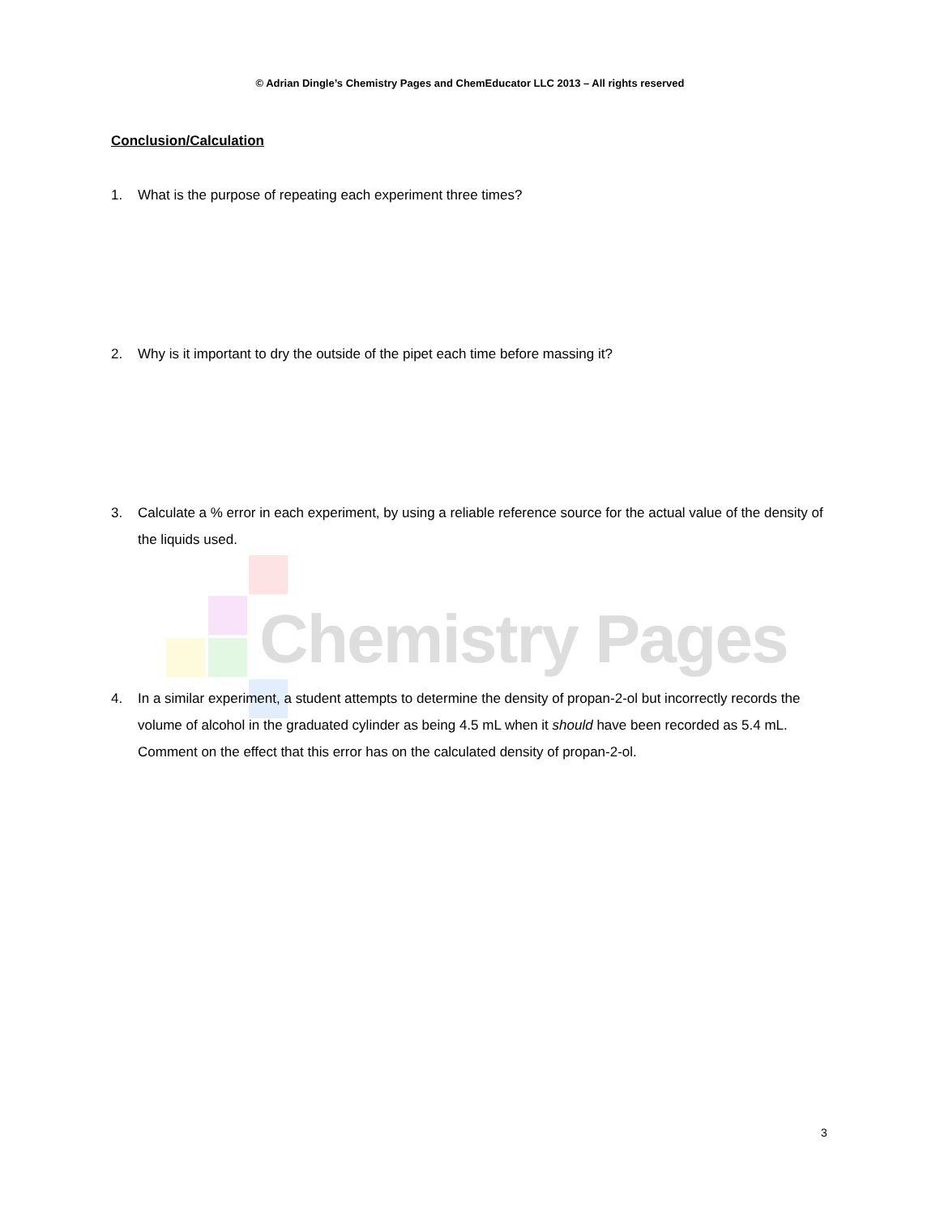© Adrian Dingle’s Chemistry Pages and ChemEducator LLC 2013 – All rights reserved
Conclusion/Calculation
1. What is the purpose of repeating each experiment three times?
2. Why is it important to dry the outside of the pipet each time before massing it?
3. Calculate a % error in each experiment, by using a reliable reference source for the actual value of the density of the liquids used.
Chemistry Pages
4. In a similar experiment, a student attempts to determine the density of propan-2-ol but incorrectly records the volume of alcohol in the graduated cylinder as being 4.5 mL when it should have been recorded as 5.4 mL. Comment on the effect that this error has on the calculated density of propan-2-ol.
3